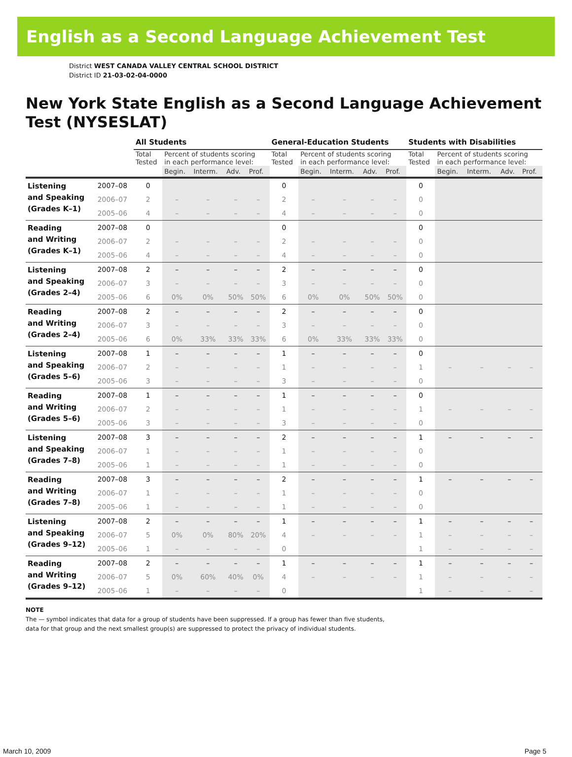English as a Second Language Achievement Test
District WEST CANADA VALLEY CENTRAL SCHOOL DISTRICT
District ID 21-03-02-04-0000
New York State English as a Second Language Achievement Test (NYSESLAT)
| | | All Students | | | | | General-Education Students | | | | | Students with Disabilities | | | | |
| --- | --- | --- | --- | --- | --- | --- | --- | --- | --- | --- | --- | --- | --- | --- | --- | --- |
| | | Total Tested | Percent of students scoring in each performance level: | | | | Total Tested | Percent of students scoring in each performance level: | | | | Total Tested | Percent of students scoring in each performance level: | | | |
| | | | Begin. | Interm. | Adv. | Prof. | | Begin. | Interm. | Adv. | Prof. | | Begin. | Interm. | Adv. | Prof. |
| Listening and Speaking (Grades K–1) | 2007–08 | 0 | | | | | 0 | | | | | 0 | | | | |
| | 2006–07 | 2 | – | – | – | – | 2 | – | – | – | – | 0 | | | | |
| | 2005–06 | 4 | – | – | – | – | 4 | – | – | – | – | 0 | | | | |
| Reading and Writing (Grades K–1) | 2007–08 | 0 | | | | | 0 | | | | | 0 | | | | |
| | 2006–07 | 2 | – | – | – | – | 2 | – | – | – | – | 0 | | | | |
| | 2005–06 | 4 | – | – | – | – | 4 | – | – | – | – | 0 | | | | |
| Listening and Speaking (Grades 2–4) | 2007–08 | 2 | – | – | – | – | 2 | – | – | – | – | 0 | | | | |
| | 2006–07 | 3 | – | – | – | – | 3 | – | – | – | – | 0 | | | | |
| | 2005–06 | 6 | 0% | 0% | 50% | 50% | 6 | 0% | 0% | 50% | 50% | 0 | | | | |
| Reading and Writing (Grades 2–4) | 2007–08 | 2 | – | – | – | – | 2 | – | – | – | – | 0 | | | | |
| | 2006–07 | 3 | – | – | – | – | 3 | – | – | – | – | 0 | | | | |
| | 2005–06 | 6 | 0% | 33% | 33% | 33% | 6 | 0% | 33% | 33% | 33% | 0 | | | | |
| Listening and Speaking (Grades 5–6) | 2007–08 | 1 | – | – | – | – | 1 | – | – | – | – | 0 | | | | |
| | 2006–07 | 2 | – | – | – | – | 1 | – | – | – | – | 1 | – | – | – | – |
| | 2005–06 | 3 | – | – | – | – | 3 | – | – | – | – | 0 | | | | |
| Reading and Writing (Grades 5–6) | 2007–08 | 1 | – | – | – | – | 1 | – | – | – | – | 0 | | | | |
| | 2006–07 | 2 | – | – | – | – | 1 | – | – | – | – | 1 | – | – | – | – |
| | 2005–06 | 3 | – | – | – | – | 3 | – | – | – | – | 0 | | | | |
| Listening and Speaking (Grades 7–8) | 2007–08 | 3 | – | – | – | – | 2 | – | – | – | – | 1 | – | – | – | – |
| | 2006–07 | 1 | – | – | – | – | 1 | – | – | – | – | 0 | | | | |
| | 2005–06 | 1 | – | – | – | – | 1 | – | – | – | – | 0 | | | | |
| Reading and Writing (Grades 7–8) | 2007–08 | 3 | – | – | – | – | 2 | – | – | – | – | 1 | – | – | – | – |
| | 2006–07 | 1 | – | – | – | – | 1 | – | – | – | – | 0 | | | | |
| | 2005–06 | 1 | – | – | – | – | 1 | – | – | – | – | 0 | | | | |
| Listening and Speaking (Grades 9–12) | 2007–08 | 2 | – | – | – | – | 1 | – | – | – | – | 1 | – | – | – | – |
| | 2006–07 | 5 | 0% | 0% | 80% | 20% | 4 | – | – | – | – | 1 | – | – | – | – |
| | 2005–06 | 1 | – | – | – | – | 0 | | | | | 1 | – | – | – | – |
| Reading and Writing (Grades 9–12) | 2007–08 | 2 | – | – | – | – | 1 | – | – | – | – | 1 | – | – | – | – |
| | 2006–07 | 5 | 0% | 60% | 40% | 0% | 4 | – | – | – | – | 1 | – | – | – | – |
| | 2005–06 | 1 | – | – | – | – | 0 | | | | | 1 | – | – | – | – |
NOTE
The — symbol indicates that data for a group of students have been suppressed. If a group has fewer than five students,
data for that group and the next smallest group(s) are suppressed to protect the privacy of individual students.
March 10, 2009 Page 5